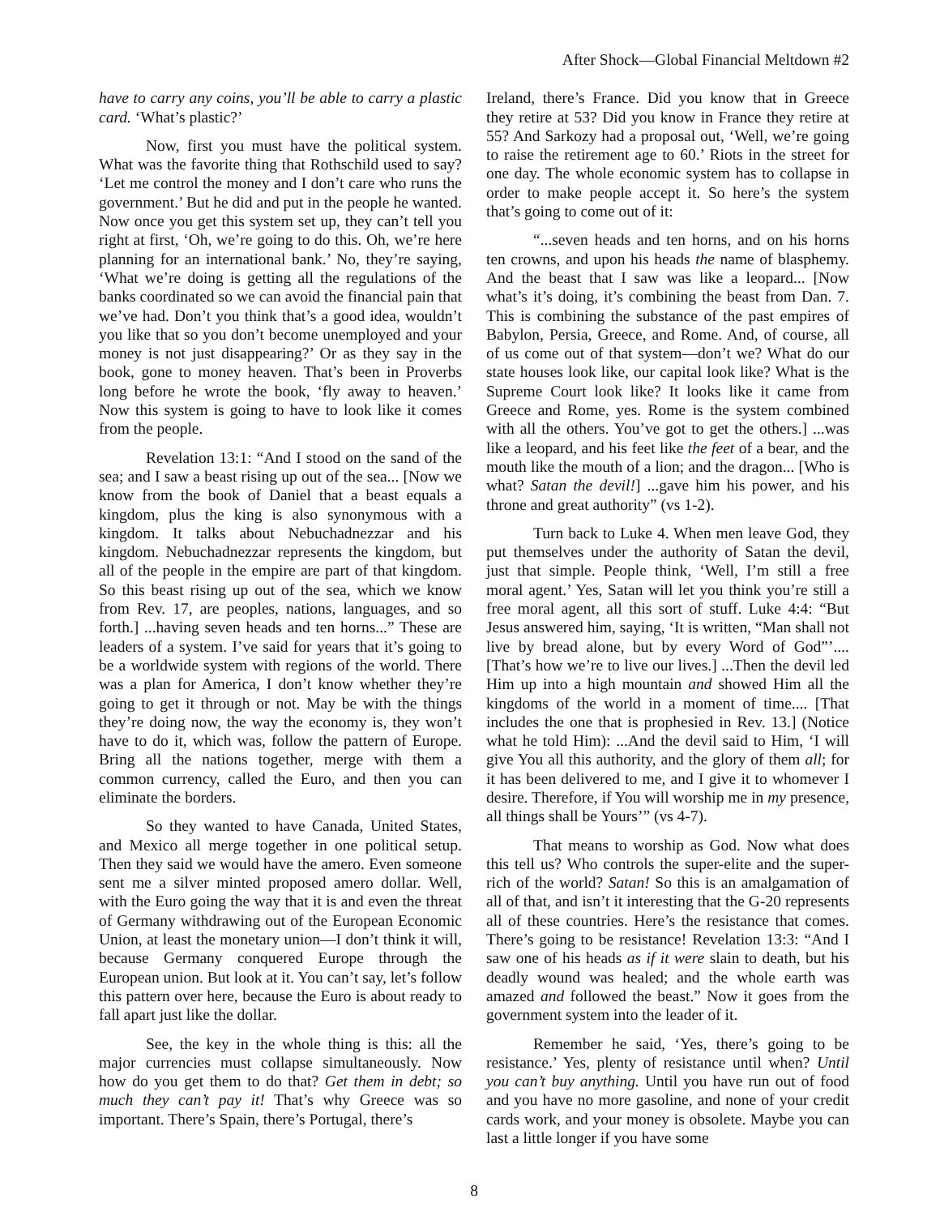After Shock—Global Financial Meltdown #2
have to carry any coins, you’ll be able to carry a plastic card. ‘What’s plastic?’
Now, first you must have the political system. What was the favorite thing that Rothschild used to say? ‘Let me control the money and I don’t care who runs the government.’ But he did and put in the people he wanted. Now once you get this system set up, they can’t tell you right at first, ‘Oh, we’re going to do this. Oh, we’re here planning for an international bank.’ No, they’re saying, ‘What we’re doing is getting all the regulations of the banks coordinated so we can avoid the financial pain that we’ve had. Don’t you think that’s a good idea, wouldn’t you like that so you don’t become unemployed and your money is not just disappearing?’ Or as they say in the book, gone to money heaven. That’s been in Proverbs long before he wrote the book, ‘fly away to heaven.’ Now this system is going to have to look like it comes from the people.
Revelation 13:1: “And I stood on the sand of the sea; and I saw a beast rising up out of the sea... [Now we know from the book of Daniel that a beast equals a kingdom, plus the king is also synonymous with a kingdom. It talks about Nebuchadnezzar and his kingdom. Nebuchadnezzar represents the kingdom, but all of the people in the empire are part of that kingdom. So this beast rising up out of the sea, which we know from Rev. 17, are peoples, nations, languages, and so forth.] ...having seven heads and ten horns...” These are leaders of a system. I’ve said for years that it’s going to be a worldwide system with regions of the world. There was a plan for America, I don’t know whether they’re going to get it through or not. May be with the things they’re doing now, the way the economy is, they won’t have to do it, which was, follow the pattern of Europe. Bring all the nations together, merge with them a common currency, called the Euro, and then you can eliminate the borders.
So they wanted to have Canada, United States, and Mexico all merge together in one political setup. Then they said we would have the amero. Even someone sent me a silver minted proposed amero dollar. Well, with the Euro going the way that it is and even the threat of Germany withdrawing out of the European Economic Union, at least the monetary union—I don’t think it will, because Germany conquered Europe through the European union. But look at it. You can’t say, let’s follow this pattern over here, because the Euro is about ready to fall apart just like the dollar.
See, the key in the whole thing is this: all the major currencies must collapse simultaneously. Now how do you get them to do that? Get them in debt; so much they can’t pay it! That’s why Greece was so important. There’s Spain, there’s Portugal, there’s
Ireland, there’s France. Did you know that in Greece they retire at 53? Did you know in France they retire at 55? And Sarkozy had a proposal out, ‘Well, we’re going to raise the retirement age to 60.’ Riots in the street for one day. The whole economic system has to collapse in order to make people accept it. So here’s the system that’s going to come out of it:
“...seven heads and ten horns, and on his horns ten crowns, and upon his heads the name of blasphemy. And the beast that I saw was like a leopard... [Now what’s it’s doing, it’s combining the beast from Dan. 7. This is combining the substance of the past empires of Babylon, Persia, Greece, and Rome. And, of course, all of us come out of that system—don’t we? What do our state houses look like, our capital look like? What is the Supreme Court look like? It looks like it came from Greece and Rome, yes. Rome is the system combined with all the others. You’ve got to get the others.] ...was like a leopard, and his feet like the feet of a bear, and the mouth like the mouth of a lion; and the dragon... [Who is what? Satan the devil!] ...gave him his power, and his throne and great authority” (vs 1-2).
Turn back to Luke 4. When men leave God, they put themselves under the authority of Satan the devil, just that simple. People think, ‘Well, I’m still a free moral agent.’ Yes, Satan will let you think you’re still a free moral agent, all this sort of stuff. Luke 4:4: “But Jesus answered him, saying, ‘It is written, “Man shall not live by bread alone, but by every Word of God”’.... [That’s how we’re to live our lives.] ...Then the devil led Him up into a high mountain and showed Him all the kingdoms of the world in a moment of time.... [That includes the one that is prophesied in Rev. 13.] (Notice what he told Him): ...And the devil said to Him, ‘I will give You all this authority, and the glory of them all; for it has been delivered to me, and I give it to whomever I desire. Therefore, if You will worship me in my presence, all things shall be Yours’” (vs 4-7).
That means to worship as God. Now what does this tell us? Who controls the super-elite and the super-rich of the world? Satan! So this is an amalgamation of all of that, and isn’t it interesting that the G-20 represents all of these countries. Here’s the resistance that comes. There’s going to be resistance! Revelation 13:3: “And I saw one of his heads as if it were slain to death, but his deadly wound was healed; and the whole earth was amazed and followed the beast.” Now it goes from the government system into the leader of it.
Remember he said, ‘Yes, there’s going to be resistance.’ Yes, plenty of resistance until when? Until you can’t buy anything. Until you have run out of food and you have no more gasoline, and none of your credit cards work, and your money is obsolete. Maybe you can last a little longer if you have some
8